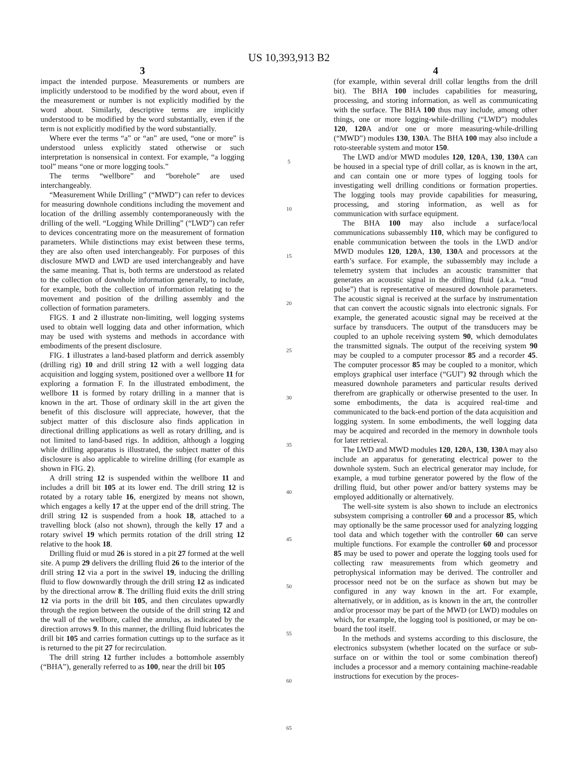US 10,393,913 B2
3
impact the intended purpose. Measurements or numbers are implicitly understood to be modified by the word about, even if the measurement or number is not explicitly modified by the word about. Similarly, descriptive terms are implicitly understood to be modified by the word substantially, even if the term is not explicitly modified by the word substantially.
Where ever the terms “a” or “an” are used, “one or more” is understood unless explicitly stated otherwise or such interpretation is nonsensical in context. For example, “a logging tool” means “one or more logging tools.”
The terms “wellbore” and “borehole” are used interchangeably.
“Measurement While Drilling” (“MWD”) can refer to devices for measuring downhole conditions including the movement and location of the drilling assembly contemporaneously with the drilling of the well. “Logging While Drilling” (“LWD”) can refer to devices concentrating more on the measurement of formation parameters. While distinctions may exist between these terms, they are also often used interchangeably. For purposes of this disclosure MWD and LWD are used interchangeably and have the same meaning. That is, both terms are understood as related to the collection of downhole information generally, to include, for example, both the collection of information relating to the movement and position of the drilling assembly and the collection of formation parameters.
FIGS. 1 and 2 illustrate non-limiting, well logging systems used to obtain well logging data and other information, which may be used with systems and methods in accordance with embodiments of the present disclosure.
FIG. 1 illustrates a land-based platform and derrick assembly (drilling rig) 10 and drill string 12 with a well logging data acquisition and logging system, positioned over a wellbore 11 for exploring a formation F. In the illustrated embodiment, the wellbore 11 is formed by rotary drilling in a manner that is known in the art. Those of ordinary skill in the art given the benefit of this disclosure will appreciate, however, that the subject matter of this disclosure also finds application in directional drilling applications as well as rotary drilling, and is not limited to land-based rigs. In addition, although a logging while drilling apparatus is illustrated, the subject matter of this disclosure is also applicable to wireline drilling (for example as shown in FIG. 2).
A drill string 12 is suspended within the wellbore 11 and includes a drill bit 105 at its lower end. The drill string 12 is rotated by a rotary table 16, energized by means not shown, which engages a kelly 17 at the upper end of the drill string. The drill string 12 is suspended from a hook 18, attached to a travelling block (also not shown), through the kelly 17 and a rotary swivel 19 which permits rotation of the drill string 12 relative to the hook 18.
Drilling fluid or mud 26 is stored in a pit 27 formed at the well site. A pump 29 delivers the drilling fluid 26 to the interior of the drill string 12 via a port in the swivel 19, inducing the drilling fluid to flow downwardly through the drill string 12 as indicated by the directional arrow 8. The drilling fluid exits the drill string 12 via ports in the drill bit 105, and then circulates upwardly through the region between the outside of the drill string 12 and the wall of the wellbore, called the annulus, as indicated by the direction arrows 9. In this manner, the drilling fluid lubricates the drill bit 105 and carries formation cuttings up to the surface as it is returned to the pit 27 for recirculation.
The drill string 12 further includes a bottomhole assembly (“BHA”), generally referred to as 100, near the drill bit 105
5
10
15
20
25
30
35
40
45
50
55
60
65
4
(for example, within several drill collar lengths from the drill bit). The BHA 100 includes capabilities for measuring, processing, and storing information, as well as communicating with the surface. The BHA 100 thus may include, among other things, one or more logging-while-drilling (“LWD”) modules 120, 120 A and/or one or more measuring-while-drilling (“MWD”) modules 130, 130 A. The BHA 100 may also include a roto-steerable system and motor 150.
The LWD and/or MWD modules 120, 120 A, 130, 130 A can be housed in a special type of drill collar, as is known in the art, and can contain one or more types of logging tools for investigating well drilling conditions or formation properties. The logging tools may provide capabilities for measuring, processing, and storing information, as well as for communication with surface equipment.
The BHA 100 may also include a surface/local communications subassembly 110, which may be configured to enable communication between the tools in the LWD and/or MWD modules 120, 120 A, 130, 130 A and processors at the earth’s surface. For example, the subassembly may include a telemetry system that includes an acoustic transmitter that generates an acoustic signal in the drilling fluid (a.k.a. “mud pulse”) that is representative of measured downhole parameters. The acoustic signal is received at the surface by instrumentation that can convert the acoustic signals into electronic signals. For example, the generated acoustic signal may be received at the surface by transducers. The output of the transducers may be coupled to an uphole receiving system 90, which demodulates the transmitted signals. The output of the receiving system 90 may be coupled to a computer processor 85 and a recorder 45. The computer processor 85 may be coupled to a monitor, which employs graphical user interface (“GUI”) 92 through which the measured downhole parameters and particular results derived therefrom are graphically or otherwise presented to the user. In some embodiments, the data is acquired real-time and communicated to the back-end portion of the data acquisition and logging system. In some embodiments, the well logging data may be acquired and recorded in the memory in downhole tools for later retrieval.
The LWD and MWD modules 120, 120 A, 130, 130 A may also include an apparatus for generating electrical power to the downhole system. Such an electrical generator may include, for example, a mud turbine generator powered by the flow of the drilling fluid, but other power and/or battery systems may be employed additionally or alternatively.
The well-site system is also shown to include an electronics subsystem comprising a controller 60 and a processor 85, which may optionally be the same processor used for analyzing logging tool data and which together with the controller 60 can serve multiple functions. For example the controller 60 and processor 85 may be used to power and operate the logging tools used for collecting raw measurements from which geometry and petrophysical information may be derived. The controller and processor need not be on the surface as shown but may be configured in any way known in the art. For example, alternatively, or in addition, as is known in the art, the controller and/or processor may be part of the MWD (or LWD) modules on which, for example, the logging tool is positioned, or may be on-board the tool itself.
In the methods and systems according to this disclosure, the electronics subsystem (whether located on the surface or sub-surface on or within the tool or some combination thereof) includes a processor and a memory containing machine-readable instructions for execution by the proces-